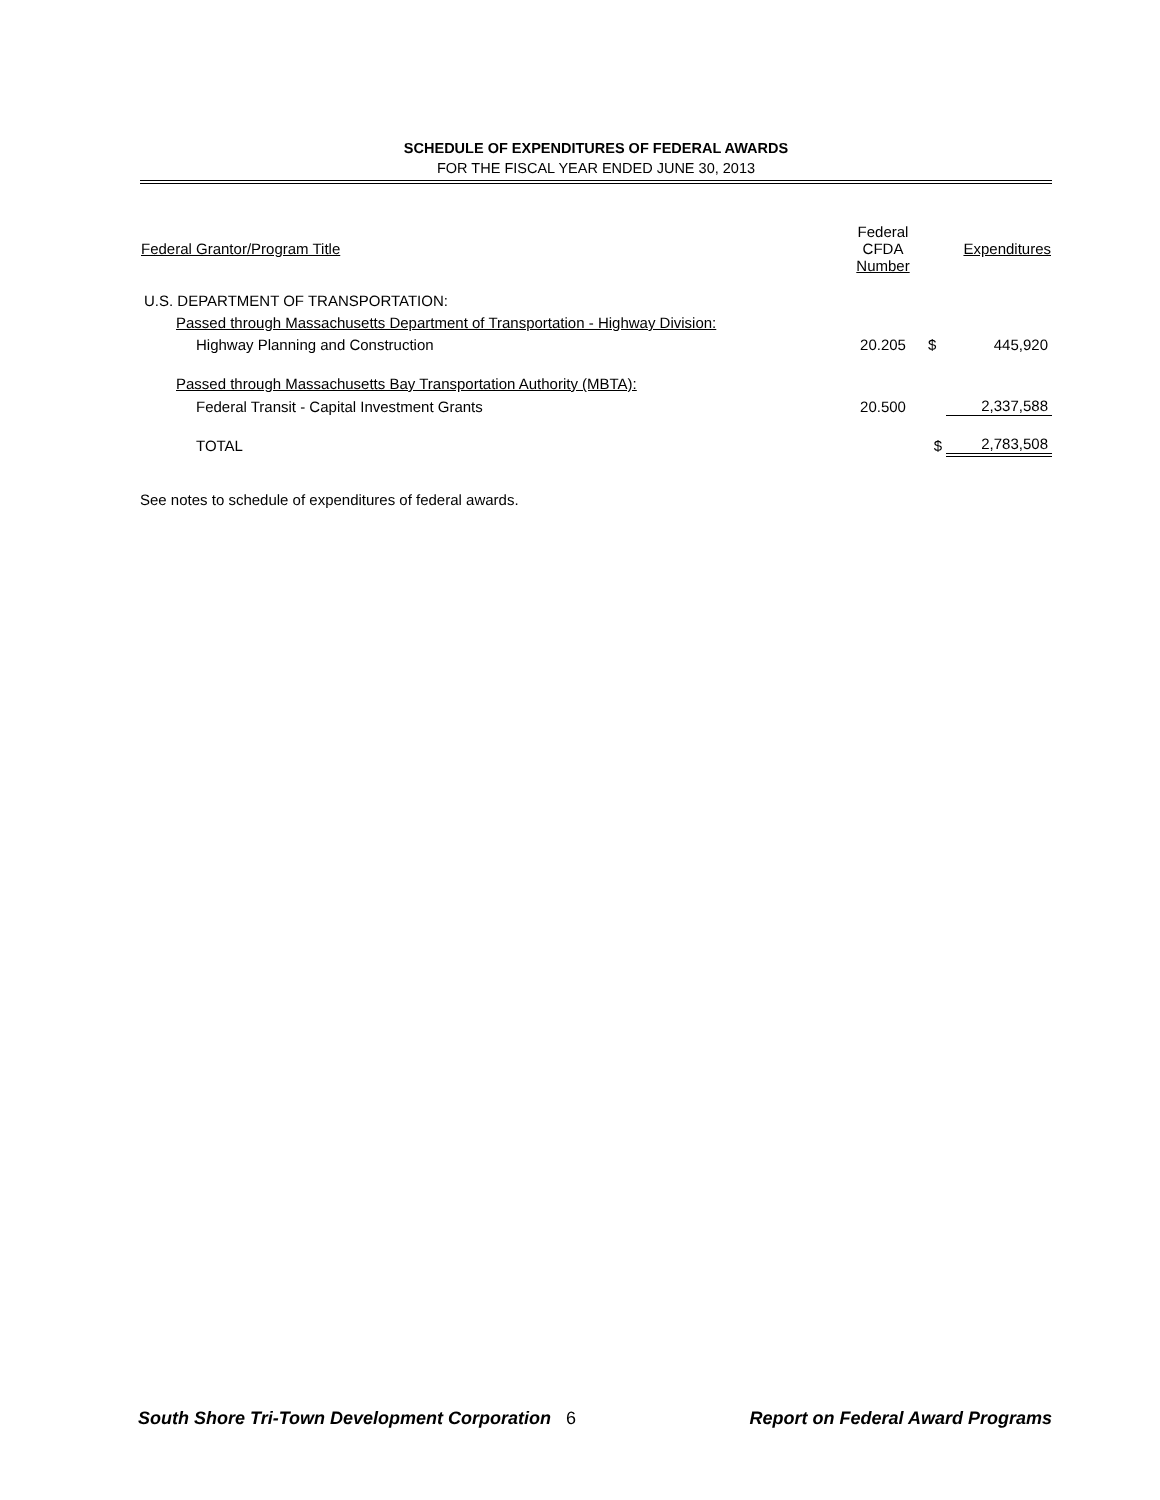SCHEDULE OF EXPENDITURES OF FEDERAL AWARDS
FOR THE FISCAL YEAR ENDED JUNE 30, 2013
| Federal Grantor/Program Title | Federal CFDA Number | | Expenditures |
| --- | --- | --- | --- |
| U.S. DEPARTMENT OF TRANSPORTATION: | | | |
| Passed through Massachusetts Department of Transportation - Highway Division: | | | |
| Highway Planning and Construction | 20.205 | $ | 445,920 |
| Passed through Massachusetts Bay Transportation Authority (MBTA): | | | |
| Federal Transit - Capital Investment Grants | 20.500 | | 2,337,588 |
| TOTAL | | $ | 2,783,508 |
See notes to schedule of expenditures of federal awards.
South Shore Tri-Town Development Corporation 6 Report on Federal Award Programs